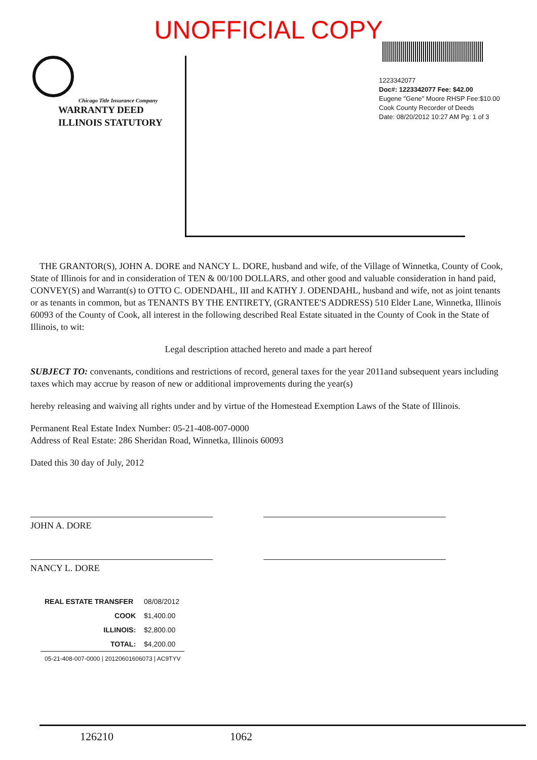UNOFFICIAL COPY
Chicago Title Insurance Company
WARRANTY DEED
ILLINOIS STATUTORY
1223342077
Doc#: 1223342077 Fee: $42.00
Eugene "Gene" Moore RHSP Fee:$10.00
Cook County Recorder of Deeds
Date: 08/20/2012 10:27 AM Pg: 1 of 3
THE GRANTOR(S), JOHN A. DORE and NANCY L. DORE, husband and wife, of the Village of Winnetka, County of Cook, State of Illinois for and in consideration of TEN & 00/100 DOLLARS, and other good and valuable consideration in hand paid, CONVEY(S) and Warrant(s) to OTTO C. ODENDAHL, III and KATHY J. ODENDAHL, husband and wife, not as joint tenants or as tenants in common, but as TENANTS BY THE ENTIRETY, (GRANTEE'S ADDRESS) 510 Elder Lane, Winnetka, Illinois 60093 of the County of Cook, all interest in the following described Real Estate situated in the County of Cook in the State of Illinois, to wit:
Legal description attached hereto and made a part hereof
SUBJECT TO: convenants, conditions and restrictions of record, general taxes for the year 2011and subsequent years including taxes which may accrue by reason of new or additional improvements during the year(s)
hereby releasing and waiving all rights under and by virtue of the Homestead Exemption Laws of the State of Illinois.
Permanent Real Estate Index Number: 05-21-408-007-0000
Address of Real Estate: 286 Sheridan Road, Winnetka, Illinois 60093
Dated this 30 day of July, 2012
JOHN A. DORE
NANCY L. DORE
| REAL ESTATE TRANSFER | 08/08/2012 |
| COOK | $1,400.00 |
| ILLINOIS: | $2,800.00 |
| TOTAL: | $4,200.00 |
| 05-21-408-007-0000 / 20120601606073 / AC9TYV | |
126210 1062